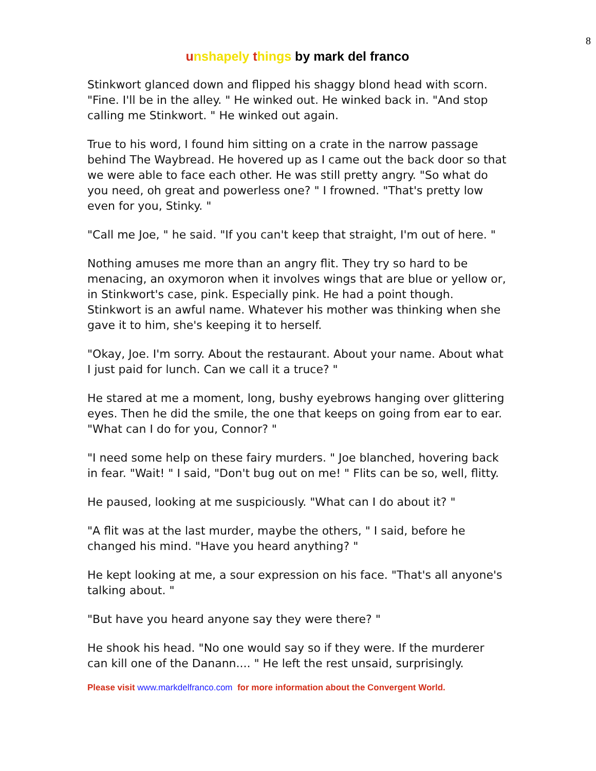8
unshapely things by mark del franco
Stinkwort glanced down and flipped his shaggy blond head with scorn. "Fine. I'll be in the alley. " He winked out. He winked back in. "And stop calling me Stinkwort. " He winked out again.
True to his word, I found him sitting on a crate in the narrow passage behind The Waybread. He hovered up as I came out the back door so that we were able to face each other. He was still pretty angry. "So what do you need, oh great and powerless one? " I frowned. "That's pretty low even for you, Stinky. "
"Call me Joe, " he said. "If you can't keep that straight, I'm out of here. "
Nothing amuses me more than an angry flit. They try so hard to be menacing, an oxymoron when it involves wings that are blue or yellow or, in Stinkwort's case, pink. Especially pink. He had a point though. Stinkwort is an awful name. Whatever his mother was thinking when she gave it to him, she's keeping it to herself.
"Okay, Joe. I'm sorry. About the restaurant. About your name. About what I just paid for lunch. Can we call it a truce? "
He stared at me a moment, long, bushy eyebrows hanging over glittering eyes. Then he did the smile, the one that keeps on going from ear to ear. "What can I do for you, Connor? "
"I need some help on these fairy murders. " Joe blanched, hovering back in fear. "Wait! " I said, "Don't bug out on me! " Flits can be so, well, flitty.
He paused, looking at me suspiciously. "What can I do about it? "
"A flit was at the last murder, maybe the others, " I said, before he changed his mind. "Have you heard anything? "
He kept looking at me, a sour expression on his face. "That's all anyone's talking about. "
"But have you heard anyone say they were there? "
He shook his head. "No one would say so if they were. If the murderer can kill one of the Danann.... " He left the rest unsaid, surprisingly.
Please visit www.markdelfranco.com for more information about the Convergent World.